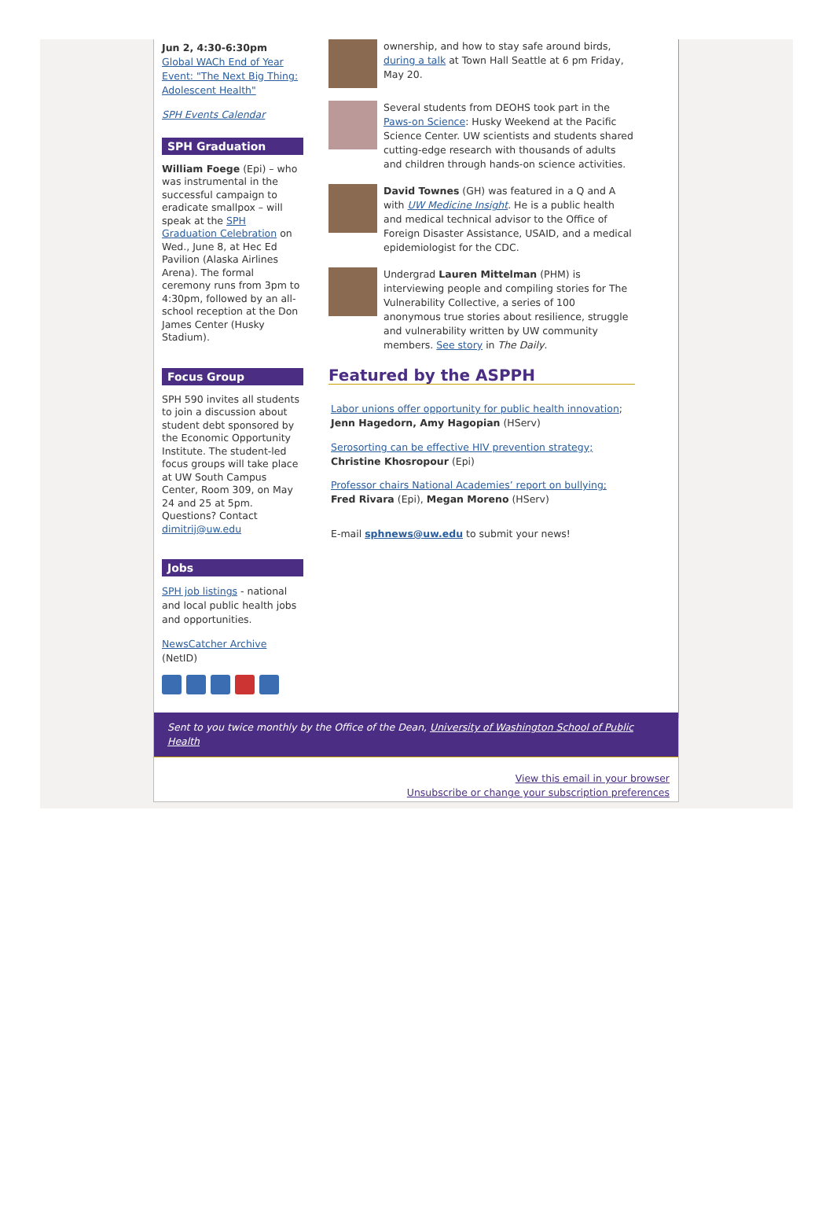Jun 2, 4:30-6:30pm
Global WACh End of Year Event: "The Next Big Thing: Adolescent Health"
SPH Events Calendar
SPH Graduation
William Foege (Epi) – who was instrumental in the successful campaign to eradicate smallpox – will speak at the SPH Graduation Celebration on Wed., June 8, at Hec Ed Pavilion (Alaska Airlines Arena). The formal ceremony runs from 3pm to 4:30pm, followed by an all-school reception at the Don James Center (Husky Stadium).
Focus Group
SPH 590 invites all students to join a discussion about student debt sponsored by the Economic Opportunity Institute. The student-led focus groups will take place at UW South Campus Center, Room 309, on May 24 and 25 at 5pm. Questions? Contact dimitrij@uw.edu
Jobs
SPH job listings - national and local public health jobs and opportunities.
NewsCatcher Archive (NetID)
ownership, and how to stay safe around birds, during a talk at Town Hall Seattle at 6 pm Friday, May 20.
Several students from DEOHS took part in the Paws-on Science: Husky Weekend at the Pacific Science Center. UW scientists and students shared cutting-edge research with thousands of adults and children through hands-on science activities.
David Townes (GH) was featured in a Q and A with UW Medicine Insight. He is a public health and medical technical advisor to the Office of Foreign Disaster Assistance, USAID, and a medical epidemiologist for the CDC.
Undergrad Lauren Mittelman (PHM) is interviewing people and compiling stories for The Vulnerability Collective, a series of 100 anonymous true stories about resilience, struggle and vulnerability written by UW community members. See story in The Daily.
Featured by the ASPPH
Labor unions offer opportunity for public health innovation;
Jenn Hagedorn, Amy Hagopian (HServ)
Serosorting can be effective HIV prevention strategy;
Christine Khosropour (Epi)
Professor chairs National Academies’ report on bullying;
Fred Rivara (Epi), Megan Moreno (HServ)
E-mail sphnews@uw.edu to submit your news!
Sent to you twice monthly by the Office of the Dean, University of Washington School of Public Health
View this email in your browser
Unsubscribe or change your subscription preferences